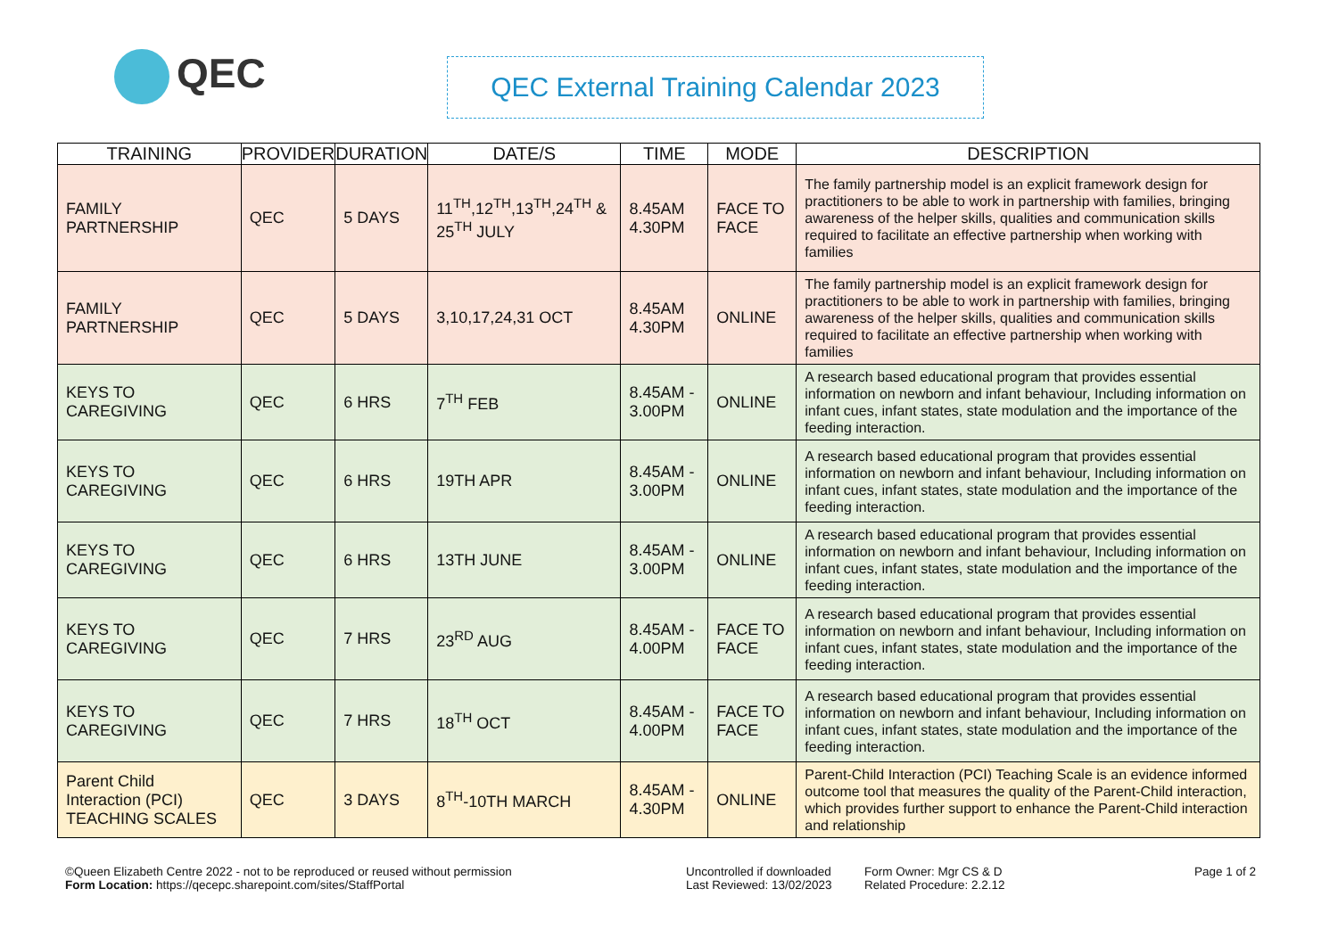QEC
QEC External Training Calendar 2023
| TRAINING | PROVIDER | DURATION | DATE/S | TIME | MODE | DESCRIPTION |
| --- | --- | --- | --- | --- | --- | --- |
| FAMILY PARTNERSHIP | QEC | 5 DAYS | 11<sup>TH</sup>,12<sup>TH</sup>,13<sup>TH</sup>,24<sup>TH</sup> & 25<sup>TH</sup> JULY | 8.45AM 4.30PM | FACE TO FACE | The family partnership model is an explicit framework design for practitioners to be able to work in partnership with families, bringing awareness of the helper skills, qualities and communication skills required to facilitate an effective partnership when working with families |
| FAMILY PARTNERSHIP | QEC | 5 DAYS | 3,10,17,24,31 OCT | 8.45AM 4.30PM | ONLINE | The family partnership model is an explicit framework design for practitioners to be able to work in partnership with families, bringing awareness of the helper skills, qualities and communication skills required to facilitate an effective partnership when working with families |
| KEYS TO CAREGIVING | QEC | 6 HRS | 7<sup>TH</sup> FEB | 8.45AM - 3.00PM | ONLINE | A research based educational program that provides essential information on newborn and infant behaviour, Including information on infant cues, infant states, state modulation and the importance of the feeding interaction. |
| KEYS TO CAREGIVING | QEC | 6 HRS | 19TH APR | 8.45AM - 3.00PM | ONLINE | A research based educational program that provides essential information on newborn and infant behaviour, Including information on infant cues, infant states, state modulation and the importance of the feeding interaction. |
| KEYS TO CAREGIVING | QEC | 6 HRS | 13TH JUNE | 8.45AM - 3.00PM | ONLINE | A research based educational program that provides essential information on newborn and infant behaviour, Including information on infant cues, infant states, state modulation and the importance of the feeding interaction. |
| KEYS TO CAREGIVING | QEC | 7 HRS | 23<sup>RD</sup> AUG | 8.45AM - 4.00PM | FACE TO FACE | A research based educational program that provides essential information on newborn and infant behaviour, Including information on infant cues, infant states, state modulation and the importance of the feeding interaction. |
| KEYS TO CAREGIVING | QEC | 7 HRS | 18<sup>TH</sup> OCT | 8.45AM - 4.00PM | FACE TO FACE | A research based educational program that provides essential information on newborn and infant behaviour, Including information on infant cues, infant states, state modulation and the importance of the feeding interaction. |
| Parent Child Interaction (PCI) TEACHING SCALES | QEC | 3 DAYS | 8<sup>TH</sup>-10TH MARCH | 8.45AM - 4.30PM | ONLINE | Parent-Child Interaction (PCI) Teaching Scale is an evidence informed outcome tool that measures the quality of the Parent-Child interaction, which provides further support to enhance the Parent-Child interaction and relationship |
©Queen Elizabeth Centre 2022 - not to be reproduced or reused without permission
Form Location: https://qecepc.sharepoint.com/sites/StaffPortal
Uncontrolled if downloaded
Last Reviewed: 13/02/2023
Form Owner: Mgr CS & D
Related Procedure: 2.2.12
Page 1 of 2